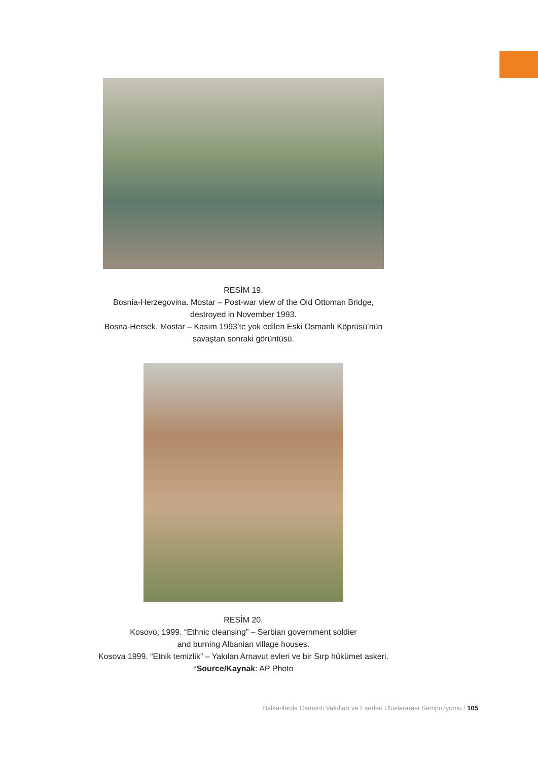RESİM 19.
Bosnia-Herzegovina. Mostar – Post-war view of the Old Ottoman Bridge,
destroyed in November 1993.
Bosna-Hersek. Mostar – Kasım 1993’te yok edilen Eski Osmanlı Köprüsü’nün
savaştan sonraki görüntüsü.
RESİM 20.
Kosovo, 1999. “Ethnic cleansing” – Serbian government soldier
and burning Albanian village houses.
Kosova 1999. “Etnik temizlik” – Yakılan Arnavut evleri ve bir Sırp hükümet askeri.
*Source/Kaynak: AP Photo
Balkanlarda Osmanlı Vakıfları ve Eserleri Uluslararası Sempozyumu / 105